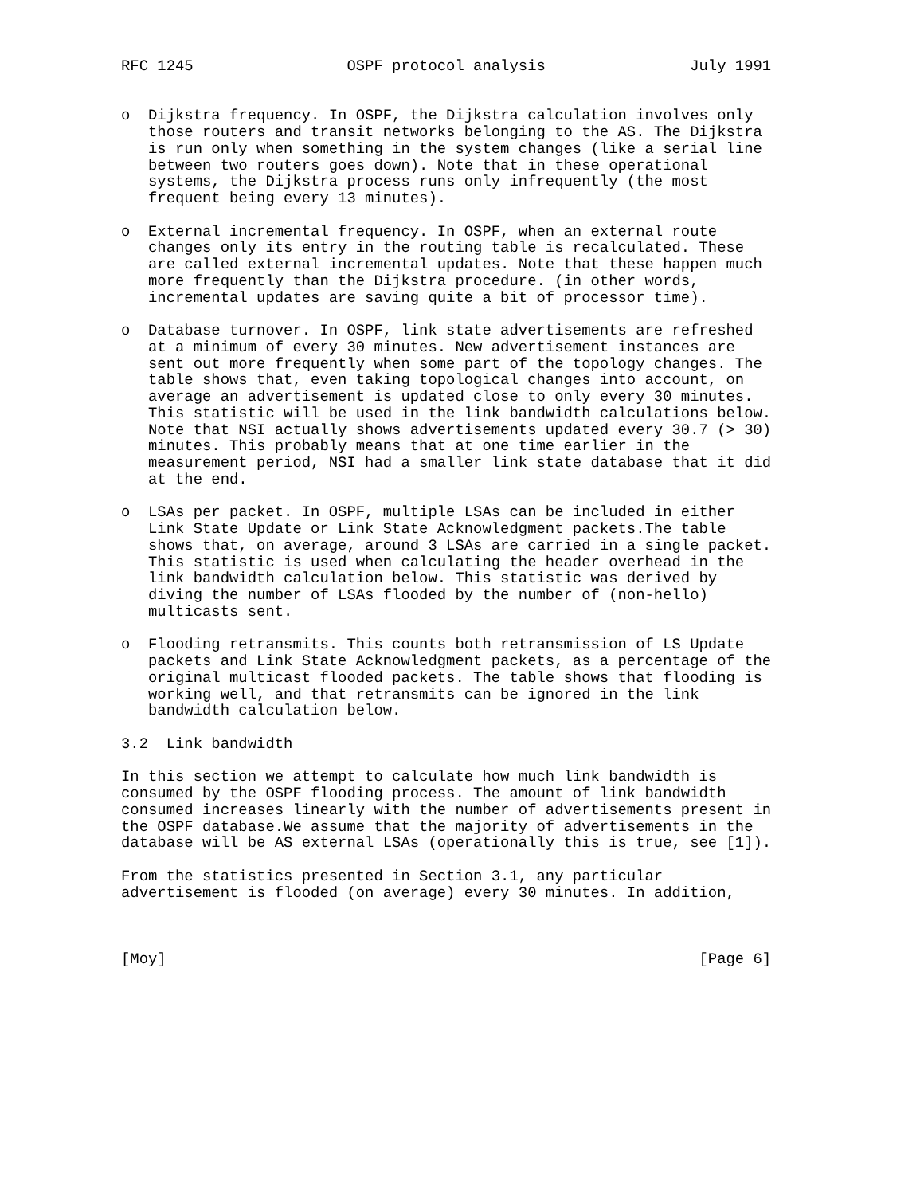RFC 1245                 OSPF protocol analysis                July 1991


o  Dijkstra frequency. In OSPF, the Dijkstra calculation involves only
   those routers and transit networks belonging to the AS. The Dijkstra
   is run only when something in the system changes (like a serial line
   between two routers goes down). Note that in these operational
   systems, the Dijkstra process runs only infrequently (the most
   frequent being every 13 minutes).

o  External incremental frequency. In OSPF, when an external route
   changes only its entry in the routing table is recalculated. These
   are called external incremental updates. Note that these happen much
   more frequently than the Dijkstra procedure. (in other words,
   incremental updates are saving quite a bit of processor time).

o  Database turnover. In OSPF, link state advertisements are refreshed
   at a minimum of every 30 minutes. New advertisement instances are
   sent out more frequently when some part of the topology changes. The
   table shows that, even taking topological changes into account, on
   average an advertisement is updated close to only every 30 minutes.
   This statistic will be used in the link bandwidth calculations below.
   Note that NSI actually shows advertisements updated every 30.7 (> 30)
   minutes. This probably means that at one time earlier in the
   measurement period, NSI had a smaller link state database that it did
   at the end.

o  LSAs per packet. In OSPF, multiple LSAs can be included in either
   Link State Update or Link State Acknowledgment packets.The table
   shows that, on average, around 3 LSAs are carried in a single packet.
   This statistic is used when calculating the header overhead in the
   link bandwidth calculation below. This statistic was derived by
   diving the number of LSAs flooded by the number of (non-hello)
   multicasts sent.

o  Flooding retransmits. This counts both retransmission of LS Update
   packets and Link State Acknowledgment packets, as a percentage of the
   original multicast flooded packets. The table shows that flooding is
   working well, and that retransmits can be ignored in the link
   bandwidth calculation below.

3.2  Link bandwidth

In this section we attempt to calculate how much link bandwidth is
consumed by the OSPF flooding process. The amount of link bandwidth
consumed increases linearly with the number of advertisements present in
the OSPF database.We assume that the majority of advertisements in the
database will be AS external LSAs (operationally this is true, see [1]).

From the statistics presented in Section 3.1, any particular
advertisement is flooded (on average) every 30 minutes. In addition,



[Moy]                                                           [Page 6]